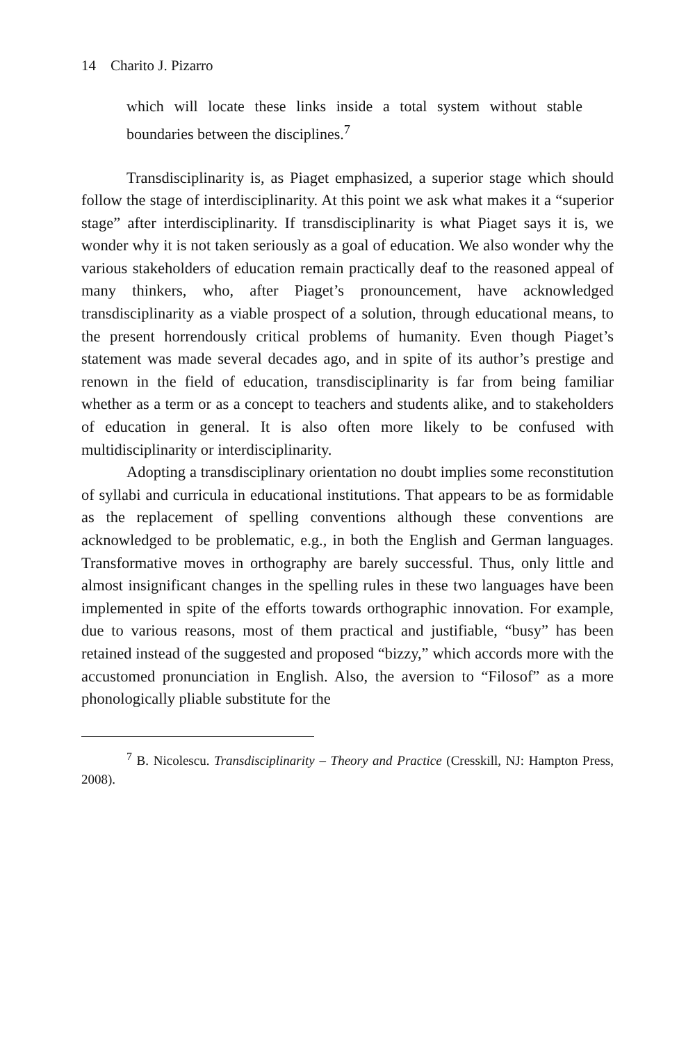14 Charito J. Pizarro
which will locate these links inside a total system without stable boundaries between the disciplines.<sup>7</sup>
Transdisciplinarity is, as Piaget emphasized, a superior stage which should follow the stage of interdisciplinarity. At this point we ask what makes it a “superior stage” after interdisciplinarity. If transdisciplinarity is what Piaget says it is, we wonder why it is not taken seriously as a goal of education. We also wonder why the various stakeholders of education remain practically deaf to the reasoned appeal of many thinkers, who, after Piaget’s pronouncement, have acknowledged transdisciplinarity as a viable prospect of a solution, through educational means, to the present horrendously critical problems of humanity. Even though Piaget’s statement was made several decades ago, and in spite of its author’s prestige and renown in the field of education, transdisciplinarity is far from being familiar whether as a term or as a concept to teachers and students alike, and to stakeholders of education in general. It is also often more likely to be confused with multidisciplinarity or interdisciplinarity.
Adopting a transdisciplinary orientation no doubt implies some reconstitution of syllabi and curricula in educational institutions. That appears to be as formidable as the replacement of spelling conventions although these conventions are acknowledged to be problematic, e.g., in both the English and German languages. Transformative moves in orthography are barely successful. Thus, only little and almost insignificant changes in the spelling rules in these two languages have been implemented in spite of the efforts towards orthographic innovation. For example, due to various reasons, most of them practical and justifiable, “busy” has been retained instead of the suggested and proposed “bizzy,” which accords more with the accustomed pronunciation in English. Also, the aversion to “Filosof” as a more phonologically pliable substitute for the
<sup>7</sup> B. Nicolescu. Transdisciplinarity – Theory and Practice (Cresskill, NJ: Hampton Press, 2008).